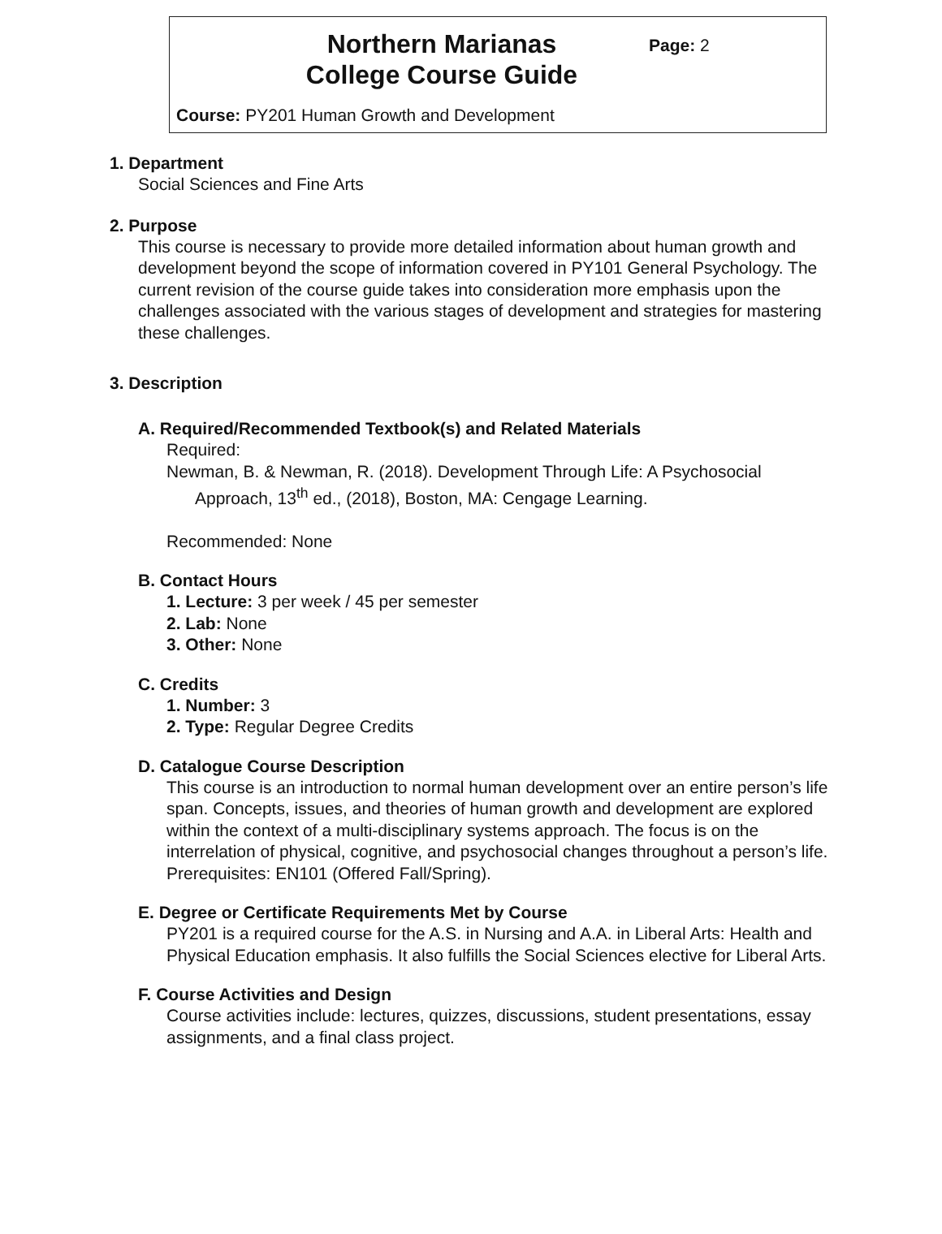Northern Marianas College Course Guide
Page: 2
Course: PY201 Human Growth and Development
1. Department
Social Sciences and Fine Arts
2. Purpose
This course is necessary to provide more detailed information about human growth and development beyond the scope of information covered in PY101 General Psychology. The current revision of the course guide takes into consideration more emphasis upon the challenges associated with the various stages of development and strategies for mastering these challenges.
3. Description
A. Required/Recommended Textbook(s) and Related Materials
Required:
Newman, B. & Newman, R. (2018). Development Through Life: A Psychosocial Approach, 13<sup>th</sup> ed., (2018), Boston, MA: Cengage Learning.
Recommended: None
B. Contact Hours
1. Lecture: 3 per week / 45 per semester
2. Lab: None
3. Other: None
C. Credits
1. Number: 3
2. Type: Regular Degree Credits
D. Catalogue Course Description
This course is an introduction to normal human development over an entire person’s life span. Concepts, issues, and theories of human growth and development are explored within the context of a multi-disciplinary systems approach. The focus is on the interrelation of physical, cognitive, and psychosocial changes throughout a person’s life. Prerequisites: EN101 (Offered Fall/Spring).
E. Degree or Certificate Requirements Met by Course
PY201 is a required course for the A.S. in Nursing and A.A. in Liberal Arts: Health and Physical Education emphasis. It also fulfills the Social Sciences elective for Liberal Arts.
F. Course Activities and Design
Course activities include: lectures, quizzes, discussions, student presentations, essay assignments, and a final class project.